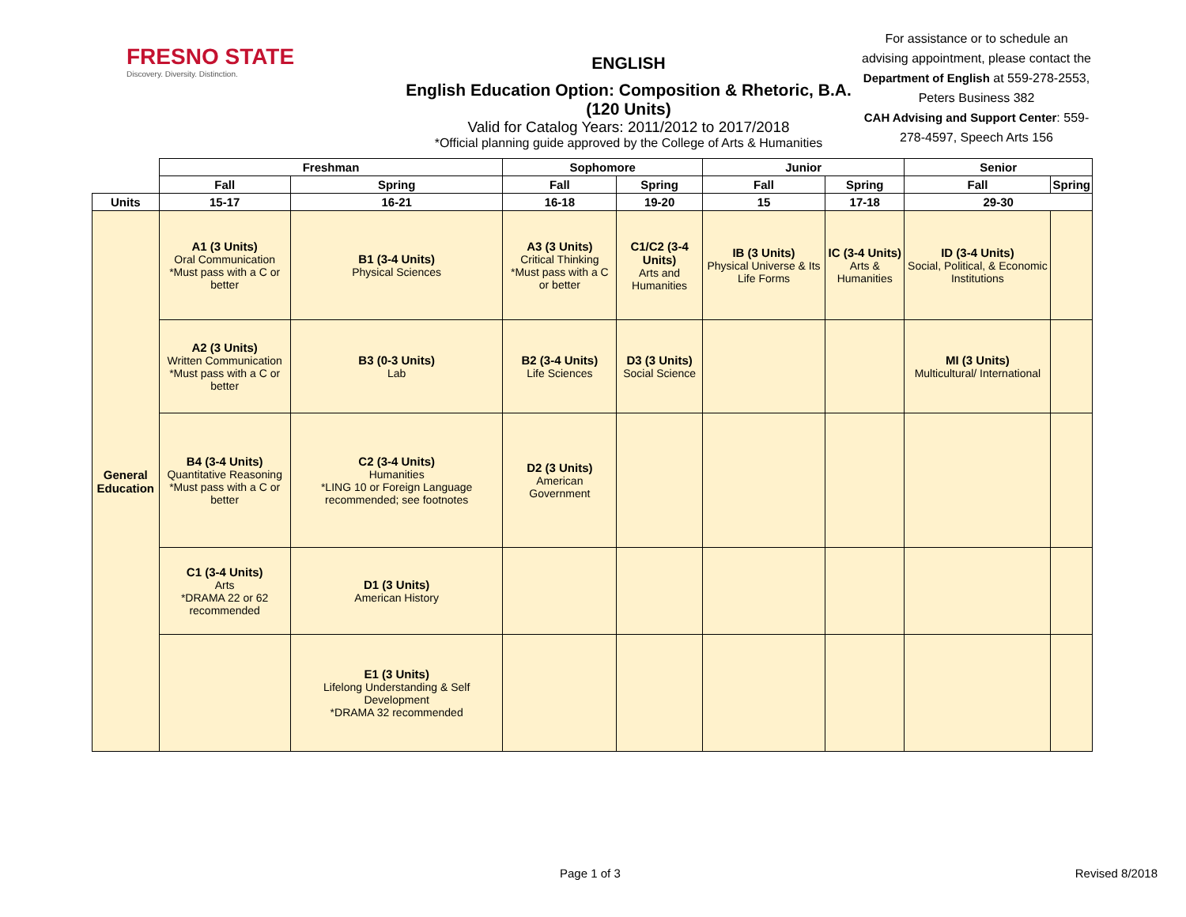FRESNO STATE
Discovery. Diversity. Distinction.
ENGLISH
English Education Option: Composition & Rhetoric, B.A. (120 Units)
Valid for Catalog Years: 2011/2012 to 2017/2018
*Official planning guide approved by the College of Arts & Humanities
For assistance or to schedule an advising appointment, please contact the Department of English at 559-278-2553, Peters Business 382
CAH Advising and Support Center: 559-278-4597, Speech Arts 156
| | Freshman | | Sophomore | | Junior | | Senior | |
| | Fall | Spring | Fall | Spring | Fall | Spring | Fall | Spring |
| Units | 15-17 | 16-21 | 16-18 | 19-20 | 15 | 17-18 | 29-30 | |
| General Education | A1 (3 Units) Oral Communication *Must pass with a C or better | B1 (3-4 Units) Physical Sciences | A3 (3 Units) Critical Thinking *Must pass with a C or better | C1/C2 (3-4 Units) Arts and Humanities | IB (3 Units) Physical Universe & Its Life Forms | IC (3-4 Units) Arts & Humanities | ID (3-4 Units) Social, Political, & Economic Institutions | |
| | A2 (3 Units) Written Communication *Must pass with a C or better | B3 (0-3 Units) Lab | B2 (3-4 Units) Life Sciences | D3 (3 Units) Social Science | | | MI (3 Units) Multicultural/ International | |
| | B4 (3-4 Units) Quantitative Reasoning *Must pass with a C or better | C2 (3-4 Units) Humanities *LING 10 or Foreign Language recommended; see footnotes | D2 (3 Units) American Government | | | | | |
| | C1 (3-4 Units) Arts *DRAMA 22 or 62 recommended | D1 (3 Units) American History | | | | | | |
| | | E1 (3 Units) Lifelong Understanding & Self Development *DRAMA 32 recommended | | | | | | |
Page 1 of 3 Revised 8/2018